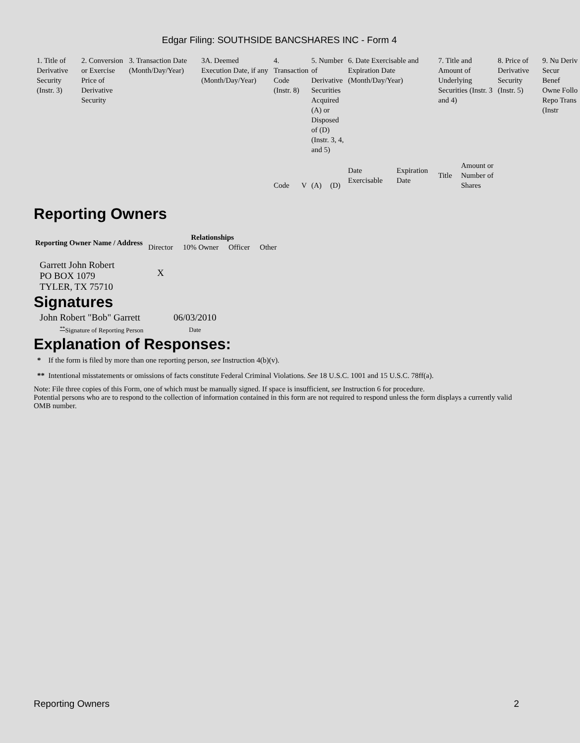Edgar Filing: SOUTHSIDE BANCSHARES INC - Form 4
| 1. Title of Derivative Security (Instr. 3) | 2. Conversion or Exercise Price of Derivative Security | 3. Transaction Date (Month/Day/Year) | 3A. Deemed Execution Date, if any (Month/Day/Year) | 4. Transaction Code (Instr. 8) | | 5. Number of Derivative Securities Acquired (A) or Disposed of (D) (Instr. 3, 4, and 5) | | 6. Date Exercisable and Expiration Date (Month/Day/Year) | | 7. Title and Amount of Underlying Securities (Instr. 3 and 4) | | 8. Price of Derivative Security (Instr. 5) | 9. Nu Deriv Secur Benef Owne Follo Repo Trans (Instr |
| | | | | Code | V | (A) | (D) | Date Exercisable | Expiration Date | Title | Amount or Number of Shares | | |
Reporting Owners
| Reporting Owner Name / Address | Relationships | | | |
| --- | --- | --- | --- | --- |
| | Director | 10% Owner | Officer | Other |
| Garrett John Robert PO BOX 1079 TYLER, TX 75710 | X | | | |
Signatures
| John Robert "Bob" Garrett | 06/03/2010 |
| <sup>**</sup> Signature of Reporting Person | Date |
Explanation of Responses:
* If the form is filed by more than one reporting person, see Instruction 4(b)(v).
** Intentional misstatements or omissions of facts constitute Federal Criminal Violations. See 18 U.S.C. 1001 and 15 U.S.C. 78ff(a).
Note: File three copies of this Form, one of which must be manually signed. If space is insufficient, see Instruction 6 for procedure.
Potential persons who are to respond to the collection of information contained in this form are not required to respond unless the form displays a currently valid OMB number.
Reporting Owners 2